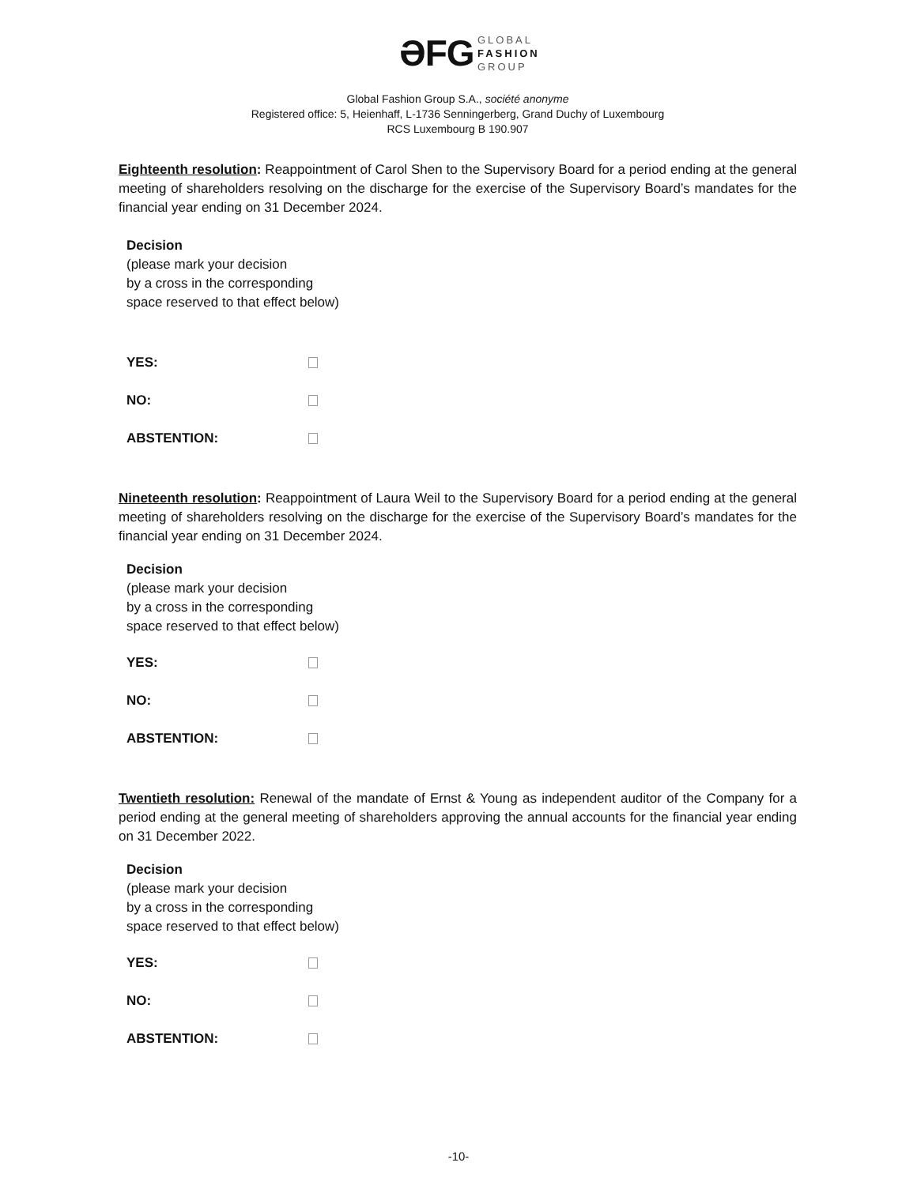ƏFG GLOBAL
FASHION
GROUP
Global Fashion Group S.A., société anonyme
Registered office: 5, Heienhaff, L-1736 Senningerberg, Grand Duchy of Luxembourg
RCS Luxembourg B 190.907
Eighteenth resolution: Reappointment of Carol Shen to the Supervisory Board for a period ending at the general meeting of shareholders resolving on the discharge for the exercise of the Supervisory Board’s mandates for the financial year ending on 31 December 2024.
Decision
(please mark your decision
by a cross in the corresponding
space reserved to that effect below)
YES:
NO:
ABSTENTION:
Nineteenth resolution: Reappointment of Laura Weil to the Supervisory Board for a period ending at the general meeting of shareholders resolving on the discharge for the exercise of the Supervisory Board’s mandates for the financial year ending on 31 December 2024.
Decision
(please mark your decision
by a cross in the corresponding
space reserved to that effect below)
YES:
NO:
ABSTENTION:
Twentieth resolution: Renewal of the mandate of Ernst & Young as independent auditor of the Company for a period ending at the general meeting of shareholders approving the annual accounts for the financial year ending on 31 December 2022.
Decision
(please mark your decision
by a cross in the corresponding
space reserved to that effect below)
YES:
NO:
ABSTENTION:
-10-